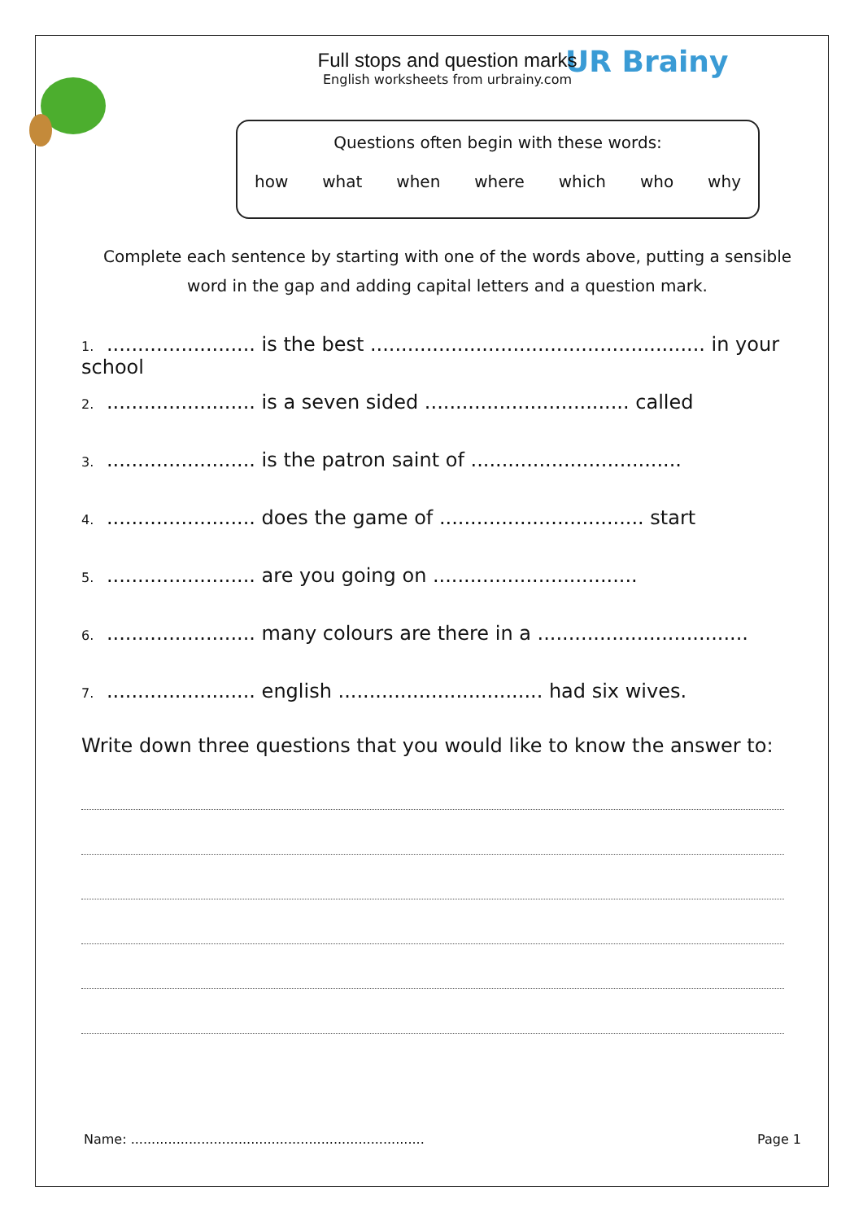UR Brainy
Full stops and question marks
English worksheets from urbrainy.com
Questions often begin with these words:
how what when where which who why
Complete each sentence by starting with one of the words above, putting a sensible word in the gap and adding capital letters and a question mark.
1. ........................ is the best ...................................................... in your school
2. ........................ is a seven sided ................................. called
3. ........................ is the patron saint of ..................................
4. ........................ does the game of ................................. start
5. ........................ are you going on .................................
6. ........................ many colours are there in a ..................................
7. ........................ english ................................. had six wives.
Write down three questions that you would like to know the answer to:
Name: ....................................................................... Page 1